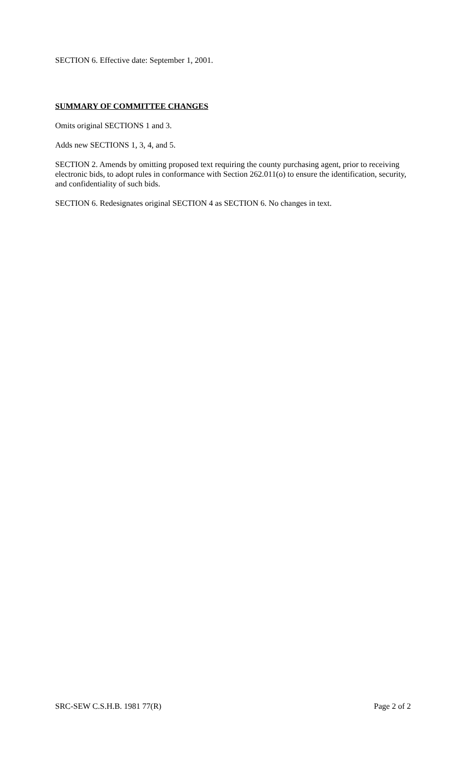SECTION 6. Effective date: September 1, 2001.
SUMMARY OF COMMITTEE CHANGES
Omits original SECTIONS 1 and 3.
Adds new SECTIONS 1, 3, 4, and 5.
SECTION 2. Amends by omitting proposed text requiring the county purchasing agent, prior to receiving electronic bids, to adopt rules in conformance with Section 262.011(o) to ensure the identification, security, and confidentiality of such bids.
SECTION 6. Redesignates original SECTION 4 as SECTION 6. No changes in text.
SRC-SEW C.S.H.B. 1981 77(R) Page 2 of 2